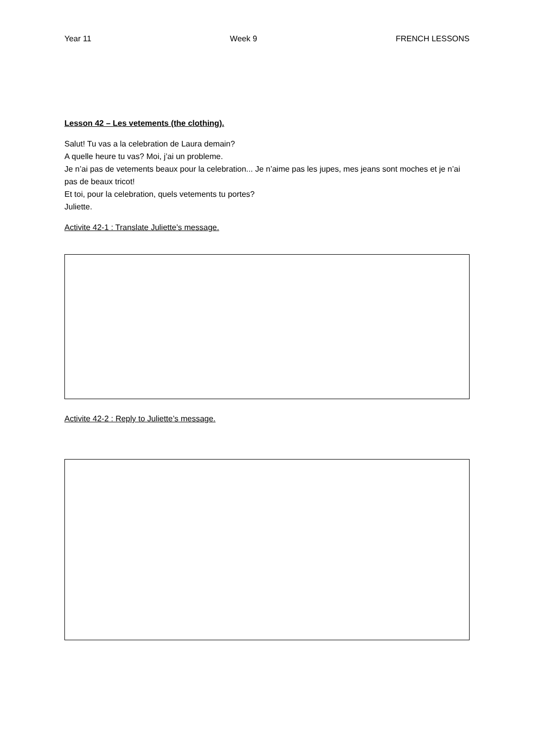Year 11 Week 9 FRENCH LESSONS
Lesson 42 – Les vetements (the clothing).
Salut! Tu vas a la celebration de Laura demain?
A quelle heure tu vas? Moi, j’ai un probleme.
Je n’ai pas de vetements beaux pour la celebration... Je n’aime pas les jupes, mes jeans sont moches et je n’ai pas de beaux tricot!
Et toi, pour la celebration, quels vetements tu portes?
Juliette.
Activite 42-1 : Translate Juliette’s message.
Activite 42-2 : Reply to Juliette’s message.